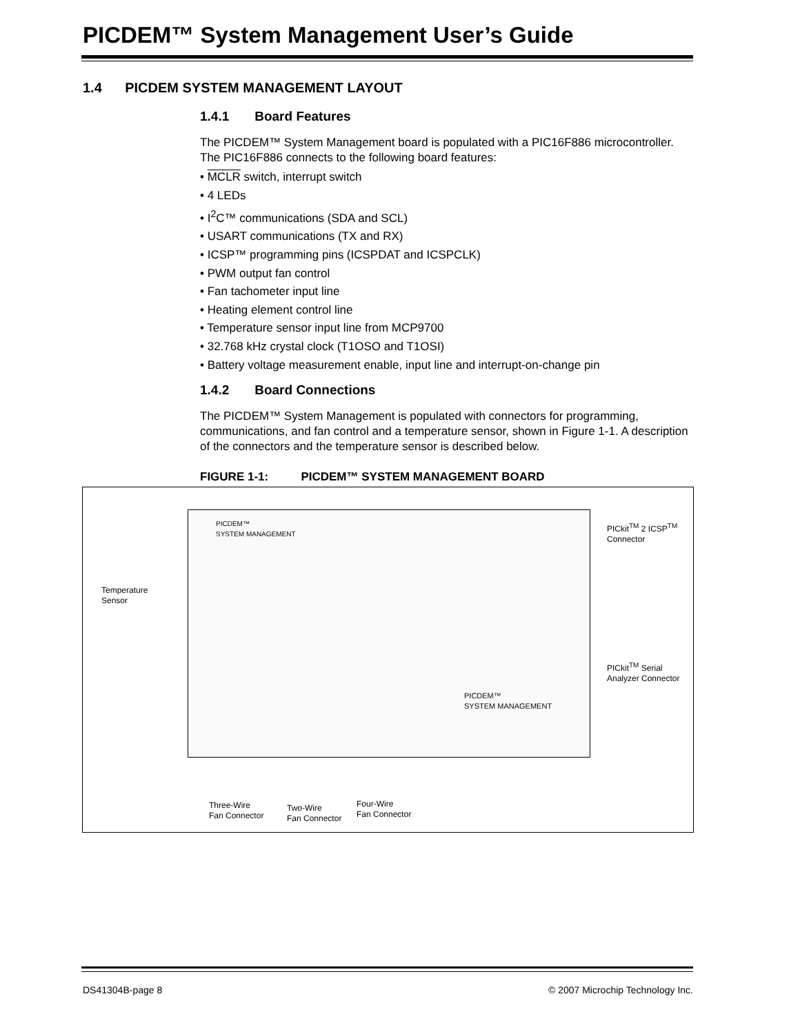PICDEM™ System Management User’s Guide
1.4 PICDEM SYSTEM MANAGEMENT LAYOUT
1.4.1 Board Features
The PICDEM™ System Management board is populated with a PIC16F886 microcontroller. The PIC16F886 connects to the following board features:
• MCLR switch, interrupt switch
• 4 LEDs
• I<sup>2</sup>C™ communications (SDA and SCL)
• USART communications (TX and RX)
• ICSP™ programming pins (ICSPDAT and ICSPCLK)
• PWM output fan control
• Fan tachometer input line
• Heating element control line
• Temperature sensor input line from MCP9700
• 32.768 kHz crystal clock (T1OSO and T1OSI)
• Battery voltage measurement enable, input line and interrupt-on-change pin
1.4.2 Board Connections
The PICDEM™ System Management is populated with connectors for programming, communications, and fan control and a temperature sensor, shown in Figure 1-1. A description of the connectors and the temperature sensor is described below.
FIGURE 1-1: PICDEM™ SYSTEM MANAGEMENT BOARD
PICDEM™
SYSTEM MANAGEMENT
PICDEM™
SYSTEM MANAGEMENT
PICkit<sup>TM</sup> 2 ICSP<sup>TM</sup>
Connector
Temperature
Sensor
PICkit<sup>TM</sup> Serial
Analyzer Connector
Three-Wire
Fan Connector
Two-Wire
Fan Connector
Four-Wire
Fan Connector
DS41304B-page 8
© 2007 Microchip Technology Inc.